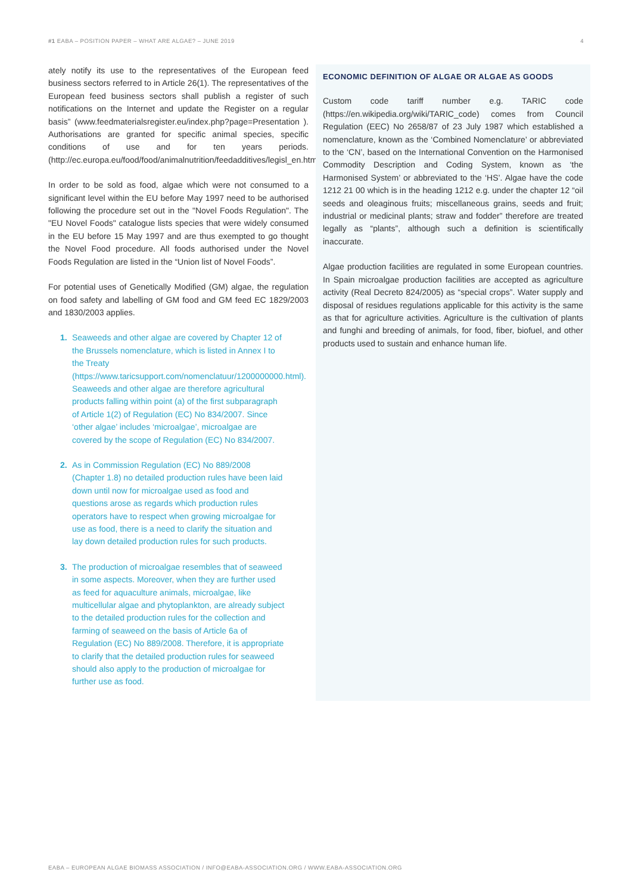#1 EABA – POSITION PAPER – WHAT ARE ALGAE? – JUNE 2019 4
ately notify its use to the representatives of the European feed business sectors referred to in Article 26(1). The representatives of the European feed business sectors shall publish a register of such notifications on the Internet and update the Register on a regular basis” (www.feedmaterialsregister.eu/index.php?page=Presentation ). Authorisations are granted for specific animal species, specific conditions of use and for ten years periods. (http://ec.europa.eu/food/food/animalnutrition/feedadditives/legisl_en.html).
In order to be sold as food, algae which were not consumed to a significant level within the EU before May 1997 need to be authorised following the procedure set out in the "Novel Foods Regulation". The "EU Novel Foods" catalogue lists species that were widely consumed in the EU before 15 May 1997 and are thus exempted to go thought the Novel Food procedure. All foods authorised under the Novel Foods Regulation are listed in the “Union list of Novel Foods”.
For potential uses of Genetically Modified (GM) algae, the regulation on food safety and labelling of GM food and GM feed EC 1829/2003 and 1830/2003 applies.
1. Seaweeds and other algae are covered by Chapter 12 of the Brussels nomenclature, which is listed in Annex I to the Treaty (https://www.taricsupport.com/nomenclatuur/1200000000.html). Seaweeds and other algae are therefore agricultural products falling within point (a) of the first subparagraph of Article 1(2) of Regulation (EC) No 834/2007. Since ‘other algae’ includes ‘microalgae’, microalgae are covered by the scope of Regulation (EC) No 834/2007.
2. As in Commission Regulation (EC) No 889/2008 (Chapter 1.8) no detailed production rules have been laid down until now for microalgae used as food and questions arose as regards which production rules operators have to respect when growing microalgae for use as food, there is a need to clarify the situation and lay down detailed production rules for such products.
3. The production of microalgae resembles that of seaweed in some aspects. Moreover, when they are further used as feed for aquaculture animals, microalgae, like multicellular algae and phytoplankton, are already subject to the detailed production rules for the collection and farming of seaweed on the basis of Article 6a of Regulation (EC) No 889/2008. Therefore, it is appropriate to clarify that the detailed production rules for seaweed should also apply to the production of microalgae for further use as food.
ECONOMIC DEFINITION OF ALGAE OR ALGAE AS GOODS
Custom code tariff number e.g. TARIC code (https://en.wikipedia.org/wiki/TARIC_code) comes from Council Regulation (EEC) No 2658/87 of 23 July 1987 which established a nomenclature, known as the ‘Combined Nomenclature’ or abbreviated to the ‘CN’, based on the International Convention on the Harmonised Commodity Description and Coding System, known as ‘the Harmonised System’ or abbreviated to the ‘HS’. Algae have the code 1212 21 00 which is in the heading 1212 e.g. under the chapter 12 “oil seeds and oleaginous fruits; miscellaneous grains, seeds and fruit; industrial or medicinal plants; straw and fodder” therefore are treated legally as “plants”, although such a definition is scientifically inaccurate.
Algae production facilities are regulated in some European countries. In Spain microalgae production facilities are accepted as agriculture activity (Real Decreto 824/2005) as “special crops”. Water supply and disposal of residues regulations applicable for this activity is the same as that for agriculture activities. Agriculture is the cultivation of plants and funghi and breeding of animals, for food, fiber, biofuel, and other products used to sustain and enhance human life.
EABA – EUROPEAN ALGAE BIOMASS ASSOCIATION / INFO@EABA-ASSOCIATION.ORG / WWW.EABA-ASSOCIATION.ORG